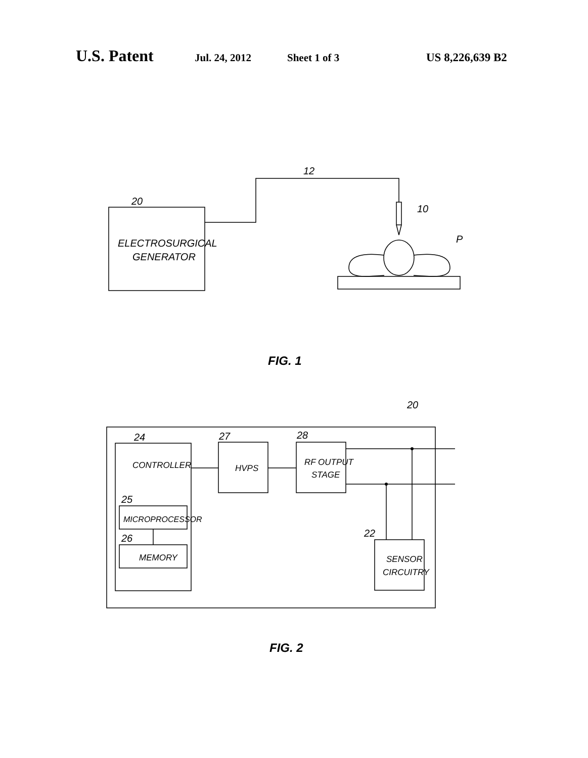U.S. Patent Jul. 24, 2012 Sheet 1 of 3 US 8,226,639 B2
ELECTROSURGICAL
GENERATOR
20
12
10
P
FIG. 1
20
24
27
28
CONTROLLER
25
MICROPROCESSOR
26
MEMORY
HVPS
RF OUTPUT
STAGE
22
SENSOR
CIRCUITRY
FIG. 2